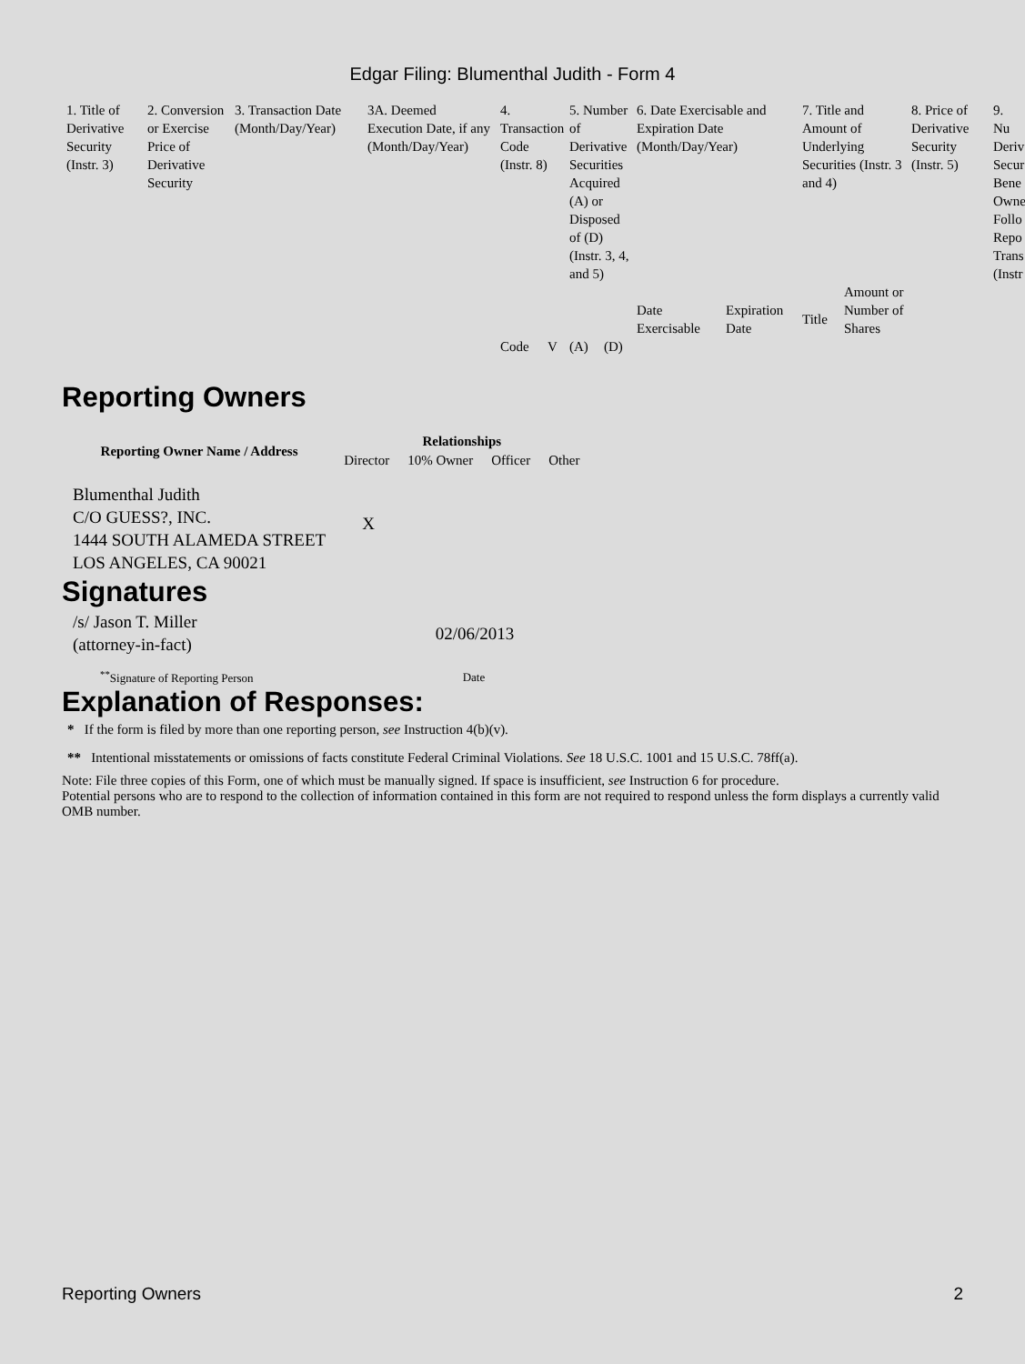Edgar Filing: Blumenthal Judith - Form 4
| 1. Title of Derivative Security (Instr. 3) | 2. Conversion or Exercise Price of Derivative Security | 3. Transaction Date (Month/Day/Year) | 3A. Deemed Execution Date, if any (Month/Day/Year) | 4. Transaction Code (Instr. 8) | | 5. Number of Derivative Securities Acquired (A) or Disposed of (D) (Instr. 3, 4, and 5) | | 6. Date Exercisable and Expiration Date (Month/Day/Year) | | 7. Title and Amount of Underlying Securities (Instr. 3 and 4) | | 8. Price of Derivative Security (Instr. 5) | 9. Nu Deriv Secur Bene Owne Follo Repo Trans (Instr |
| | | | | | | | | Date Exercisable | Expiration Date | Title | Amount or Number of Shares | | |
| | | | | Code | V | (A) | (D) | | | | | | |
Reporting Owners
| Reporting Owner Name / Address | Relationships | | | |
| --- | --- | --- | --- | --- |
| | Director | 10% Owner | Officer | Other |
| Blumenthal Judith C/O GUESS?, INC. 1444 SOUTH ALAMEDA STREET LOS ANGELES, CA 90021 | X | | | |
Signatures
| /s/ Jason T. Miller (attorney-in-fact) | 02/06/2013 |
| <sup>**</sup> Signature of Reporting Person | Date |
Explanation of Responses:
* If the form is filed by more than one reporting person, see Instruction 4(b)(v).
** Intentional misstatements or omissions of facts constitute Federal Criminal Violations. See 18 U.S.C. 1001 and 15 U.S.C. 78ff(a).
Note: File three copies of this Form, one of which must be manually signed. If space is insufficient, see Instruction 6 for procedure.
Potential persons who are to respond to the collection of information contained in this form are not required to respond unless the form displays a currently valid OMB number.
Reporting Owners 2